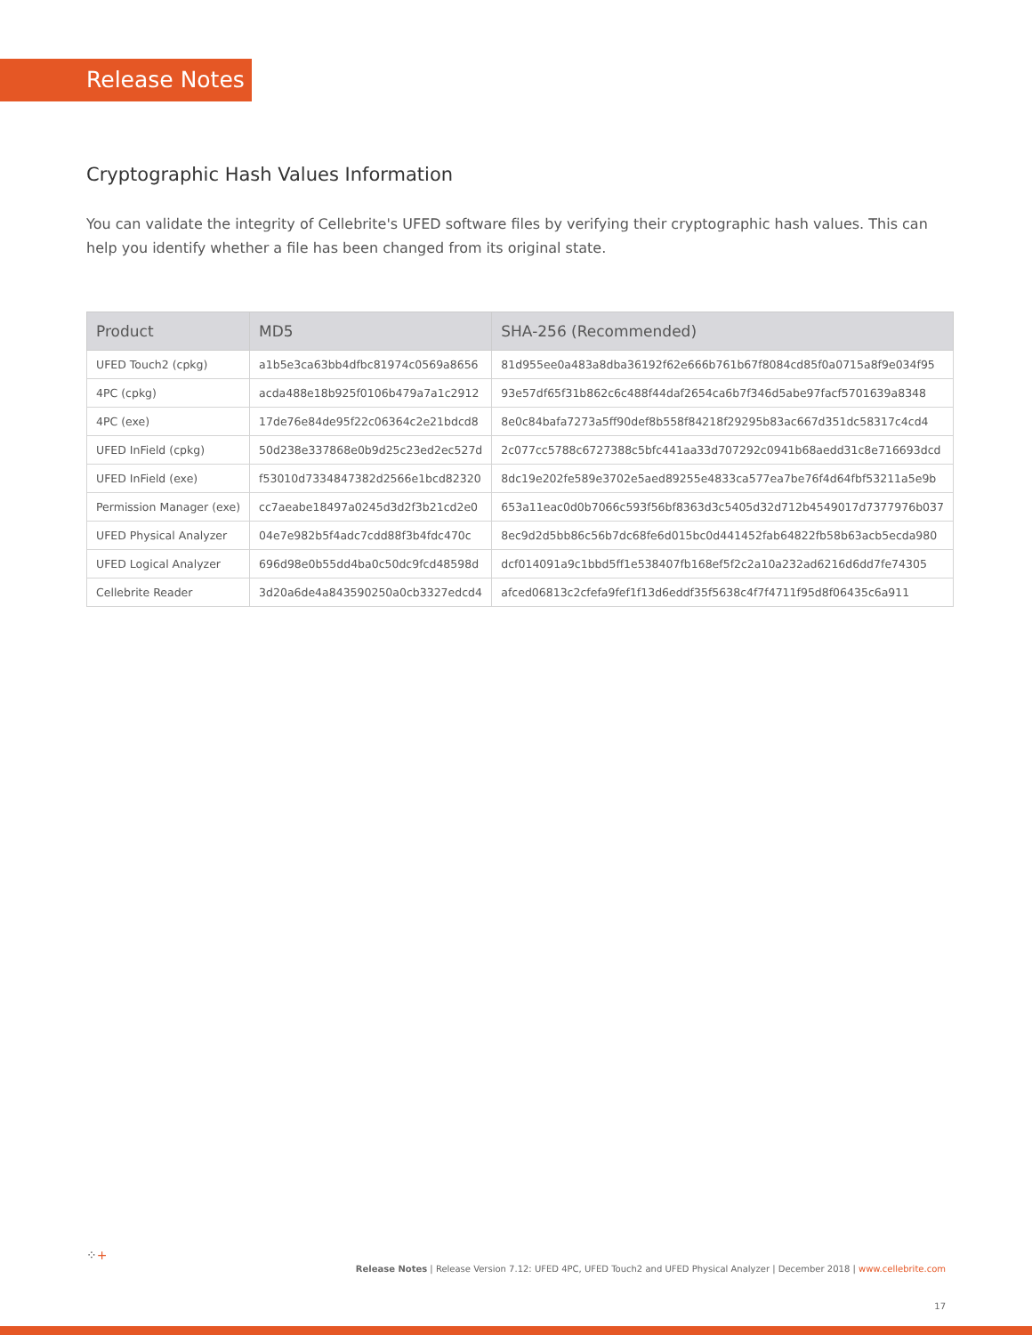Release Notes
Cryptographic Hash Values Information
You can validate the integrity of Cellebrite's UFED software files by verifying their cryptographic hash values. This can help you identify whether a file has been changed from its original state.
| Product | MD5 | SHA-256 (Recommended) |
| --- | --- | --- |
| UFED Touch2 (cpkg) | a1b5e3ca63bb4dfbc81974c0569a8656 | 81d955ee0a483a8dba36192f62e666b761b67f8084cd85f0a0715a8f9e034f95 |
| 4PC (cpkg) | acda488e18b925f0106b479a7a1c2912 | 93e57df65f31b862c6c488f44daf2654ca6b7f346d5abe97facf5701639a8348 |
| 4PC (exe) | 17de76e84de95f22c06364c2e21bdcd8 | 8e0c84bafa7273a5ff90def8b558f84218f29295b83ac667d351dc58317c4cd4 |
| UFED InField (cpkg) | 50d238e337868e0b9d25c23ed2ec527d | 2c077cc5788c6727388c5bfc441aa33d707292c0941b68aedd31c8e716693dcd |
| UFED InField (exe) | f53010d7334847382d2566e1bcd82320 | 8dc19e202fe589e3702e5aed89255e4833ca577ea7be76f4d64fbf53211a5e9b |
| Permission Manager (exe) | cc7aeabe18497a0245d3d2f3b21cd2e0 | 653a11eac0d0b7066c593f56bf8363d3c5405d32d712b4549017d7377976b037 |
| UFED Physical Analyzer | 04e7e982b5f4adc7cdd88f3b4fdc470c | 8ec9d2d5bb86c56b7dc68fe6d015bc0d441452fab64822fb58b63acb5ecda980 |
| UFED Logical Analyzer | 696d98e0b55dd4ba0c50dc9fcd48598d | dcf014091a9c1bbd5ff1e538407fb168ef5f2c2a10a232ad6216d6dd7fe74305 |
| Cellebrite Reader | 3d20a6de4a843590250a0cb3327edcd4 | afced06813c2cfefa9fef1f13d6eddf35f5638c4f7f4711f95d8f06435c6a911 |
⁘+
Release Notes | Release Version 7.12: UFED 4PC, UFED Touch2 and UFED Physical Analyzer | December 2018 | www.cellebrite.com
17